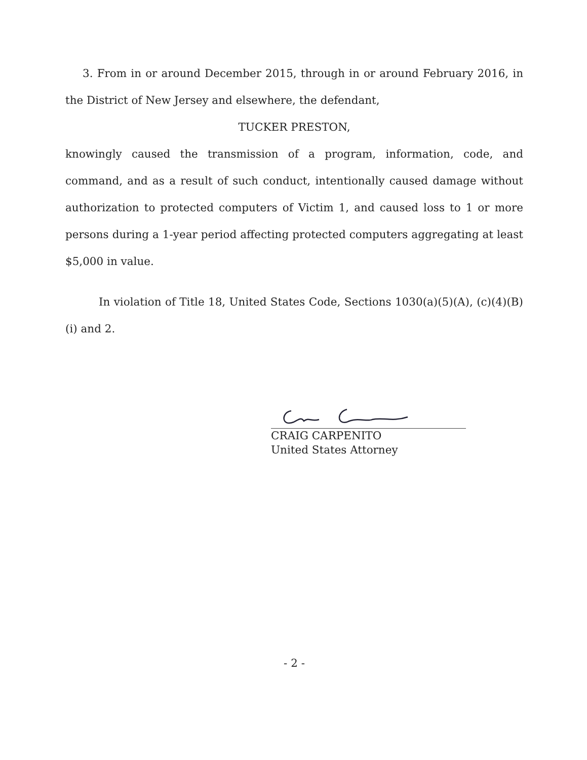3. From in or around December 2015, through in or around February 2016, in the District of New Jersey and elsewhere, the defendant,
TUCKER PRESTON,
knowingly caused the transmission of a program, information, code, and command, and as a result of such conduct, intentionally caused damage without authorization to protected computers of Victim 1, and caused loss to 1 or more persons during a 1-year period affecting protected computers aggregating at least $5,000 in value.
In violation of Title 18, United States Code, Sections 1030(a)(5)(A), (c)(4)(B)(i) and 2.
CRAIG CARPENITO
United States Attorney
- 2 -